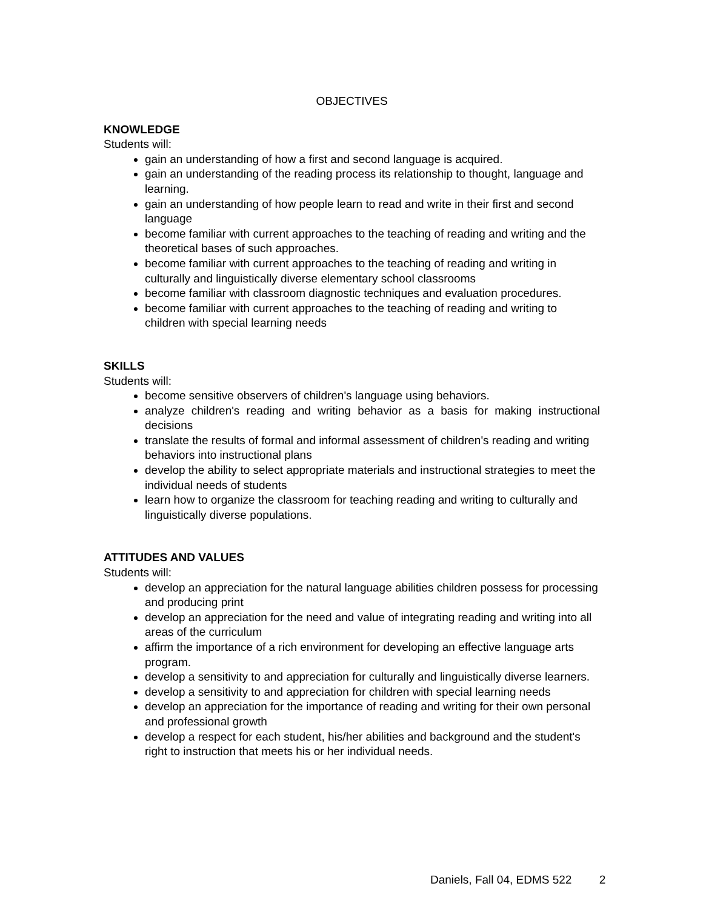OBJECTIVES
KNOWLEDGE
Students will:
gain an understanding of how a first and second language is acquired.
gain an understanding of the reading process its relationship to thought, language and learning.
gain an understanding of how people learn to read and write in their first and second language
become familiar with current approaches to the teaching of reading and writing and the theoretical bases of such approaches.
become familiar with current approaches to the teaching of reading and writing in culturally and linguistically diverse elementary school classrooms
become familiar with classroom diagnostic techniques and evaluation procedures.
become familiar with current approaches to the teaching of reading and writing to children with special learning needs
SKILLS
Students will:
become sensitive observers of children's language using behaviors.
analyze children's reading and writing behavior as a basis for making instructional decisions
translate the results of formal and informal assessment of children's reading and writing behaviors into instructional plans
develop the ability to select appropriate materials and instructional strategies to meet the individual needs of students
learn how to organize the classroom for teaching reading and writing to culturally and linguistically diverse populations.
ATTITUDES AND VALUES
Students will:
develop an appreciation for the natural language abilities children possess for processing and producing print
develop an appreciation for the need and value of integrating reading and writing into all areas of the curriculum
affirm the importance of a rich environment for developing an effective language arts program.
develop a sensitivity to and appreciation for culturally and linguistically diverse learners.
develop a sensitivity to and appreciation for children with special learning needs
develop an appreciation for the importance of reading and writing for their own personal and professional growth
develop a respect for each student, his/her abilities and background and the student's right to instruction that meets his or her individual needs.
Daniels, Fall 04, EDMS 522 2